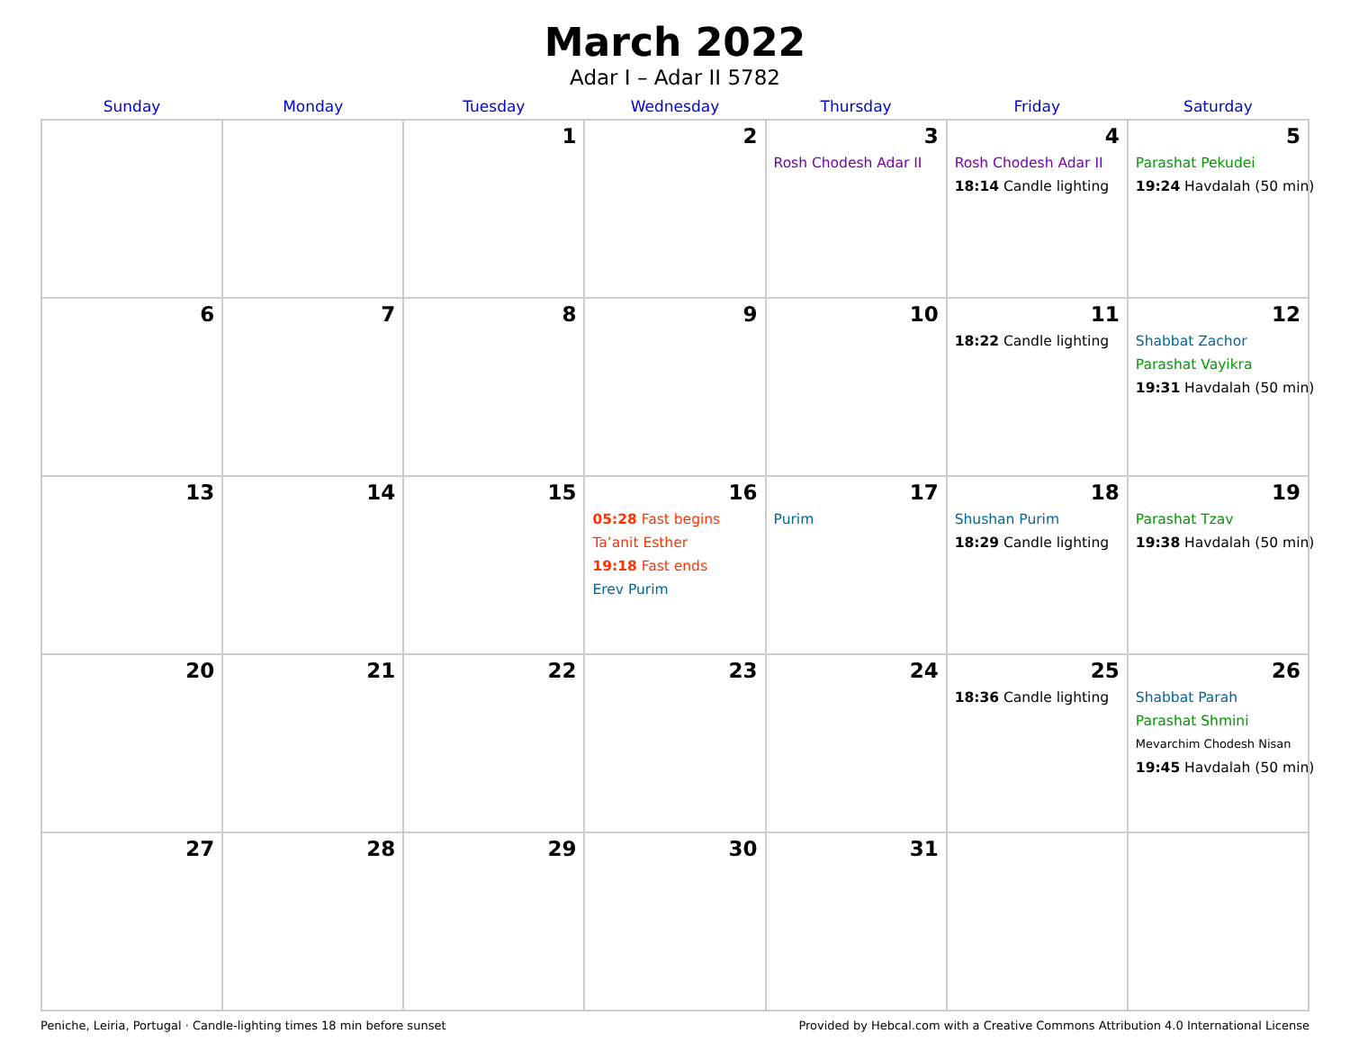March 2022
Adar I – Adar II 5782
| Sunday | Monday | Tuesday | Wednesday | Thursday | Friday | Saturday |
| --- | --- | --- | --- | --- | --- | --- |
| | | 1 | 2 | 3 Rosh Chodesh Adar II | 4 Rosh Chodesh Adar II 18:14 Candle lighting | 5 Parashat Pekudei 19:24 Havdalah (50 min) |
| 6 | 7 | 8 | 9 | 10 | 11 18:22 Candle lighting | 12 Shabbat Zachor Parashat Vayikra 19:31 Havdalah (50 min) |
| 13 | 14 | 15 | 16 05:28 Fast begins Ta’anit Esther 19:18 Fast ends Erev Purim | 17 Purim | 18 Shushan Purim 18:29 Candle lighting | 19 Parashat Tzav 19:38 Havdalah (50 min) |
| 20 | 21 | 22 | 23 | 24 | 25 18:36 Candle lighting | 26 Shabbat Parah Parashat Shmini Mevarchim Chodesh Nisan 19:45 Havdalah (50 min) |
| 27 | 28 | 29 | 30 | 31 | | |
Peniche, Leiria, Portugal · Candle-lighting times 18 min before sunset Provided by Hebcal.com with a Creative Commons Attribution 4.0 International License